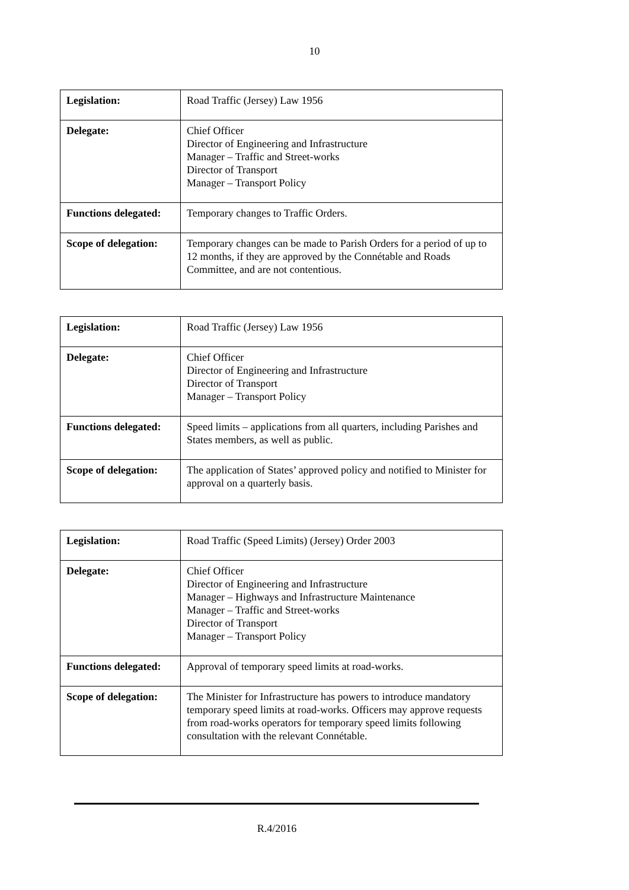10
| Legislation: | Road Traffic (Jersey) Law 1956 |
| Delegate: | Chief Officer Director of Engineering and Infrastructure Manager – Traffic and Street-works Director of Transport Manager – Transport Policy |
| Functions delegated: | Temporary changes to Traffic Orders. |
| Scope of delegation: | Temporary changes can be made to Parish Orders for a period of up to 12 months, if they are approved by the Connétable and Roads Committee, and are not contentious. |
| Legislation: | Road Traffic (Jersey) Law 1956 |
| Delegate: | Chief Officer Director of Engineering and Infrastructure Director of Transport Manager – Transport Policy |
| Functions delegated: | Speed limits – applications from all quarters, including Parishes and States members, as well as public. |
| Scope of delegation: | The application of States’ approved policy and notified to Minister for approval on a quarterly basis. |
| Legislation: | Road Traffic (Speed Limits) (Jersey) Order 2003 |
| Delegate: | Chief Officer Director of Engineering and Infrastructure Manager – Highways and Infrastructure Maintenance Manager – Traffic and Street-works Director of Transport Manager – Transport Policy |
| Functions delegated: | Approval of temporary speed limits at road-works. |
| Scope of delegation: | The Minister for Infrastructure has powers to introduce mandatory temporary speed limits at road-works. Officers may approve requests from road-works operators for temporary speed limits following consultation with the relevant Connétable. |
R.4/2016